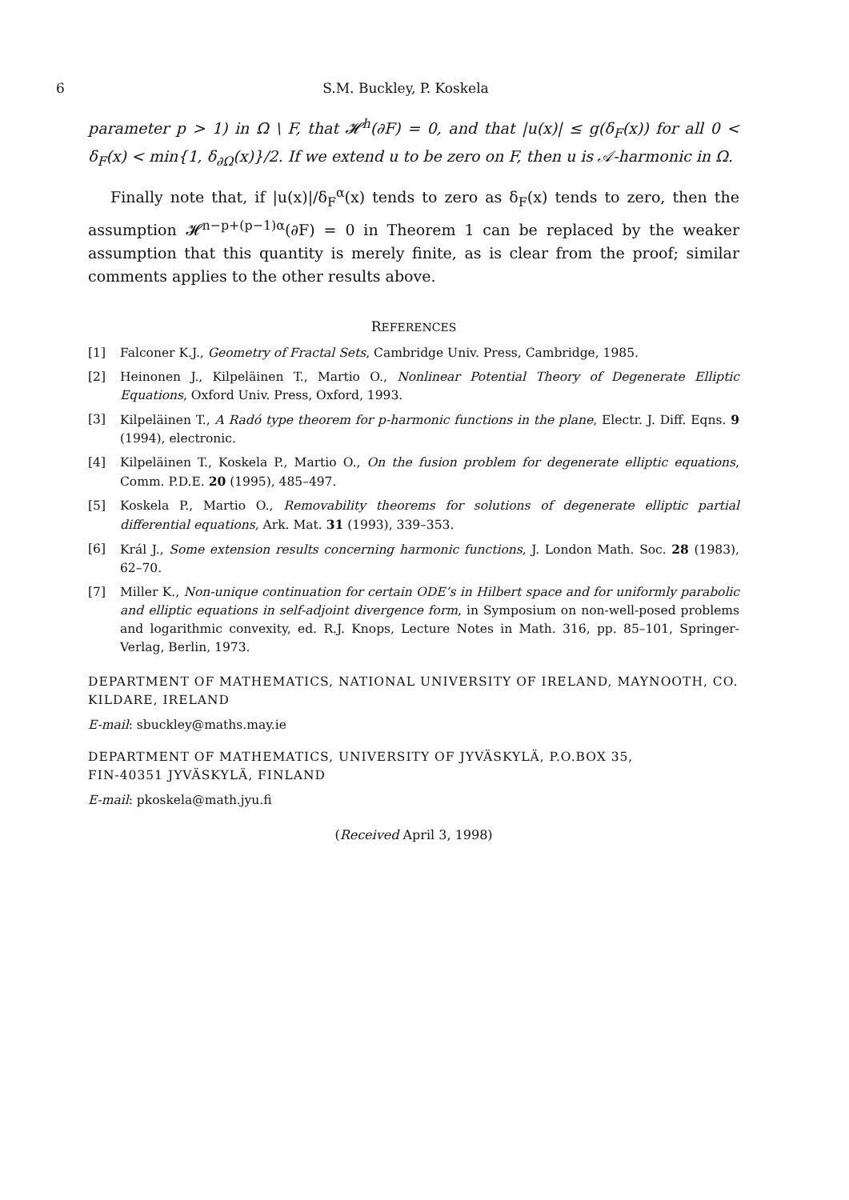6 S.M. Buckley, P. Koskela
parameter p > 1) in Ω \ F, that 𝓗<sup>h</sup>(∂F) = 0, and that |u(x)| ≤ g(δ<sub>F</sub>(x)) for all 0 < δ<sub>F</sub>(x) < min{1, δ<sub>∂Ω</sub>(x)}/2. If we extend u to be zero on F, then u is 𝒜-harmonic in Ω.
Finally note that, if |u(x)|/δ<sub>F</sub><sup>α</sup>(x) tends to zero as δ<sub>F</sub>(x) tends to zero, then the assumption 𝓗<sup>n−p+(p−1)α</sup>(∂F) = 0 in Theorem 1 can be replaced by the weaker assumption that this quantity is merely finite, as is clear from the proof; similar comments applies to the other results above.
REFERENCES
[1] Falconer K.J., Geometry of Fractal Sets, Cambridge Univ. Press, Cambridge, 1985.
[2] Heinonen J., Kilpeläinen T., Martio O., Nonlinear Potential Theory of Degenerate Elliptic Equations, Oxford Univ. Press, Oxford, 1993.
[3] Kilpeläinen T., A Radó type theorem for p-harmonic functions in the plane, Electr. J. Diff. Eqns. 9 (1994), electronic.
[4] Kilpeläinen T., Koskela P., Martio O., On the fusion problem for degenerate elliptic equations, Comm. P.D.E. 20 (1995), 485–497.
[5] Koskela P., Martio O., Removability theorems for solutions of degenerate elliptic partial differential equations, Ark. Mat. 31 (1993), 339–353.
[6] Král J., Some extension results concerning harmonic functions, J. London Math. Soc. 28 (1983), 62–70.
[7] Miller K., Non-unique continuation for certain ODE’s in Hilbert space and for uniformly parabolic and elliptic equations in self-adjoint divergence form, in Symposium on non-well-posed problems and logarithmic convexity, ed. R.J. Knops, Lecture Notes in Math. 316, pp. 85–101, Springer-Verlag, Berlin, 1973.
DEPARTMENT OF MATHEMATICS, NATIONAL UNIVERSITY OF IRELAND, MAYNOOTH, CO. KILDARE, IRELAND
E-mail: sbuckley@maths.may.ie
DEPARTMENT OF MATHEMATICS, UNIVERSITY OF JYVÄSKYLÄ, P.O.BOX 35,
FIN-40351 JYVÄSKYLÄ, FINLAND
E-mail: pkoskela@math.jyu.fi
(Received April 3, 1998)